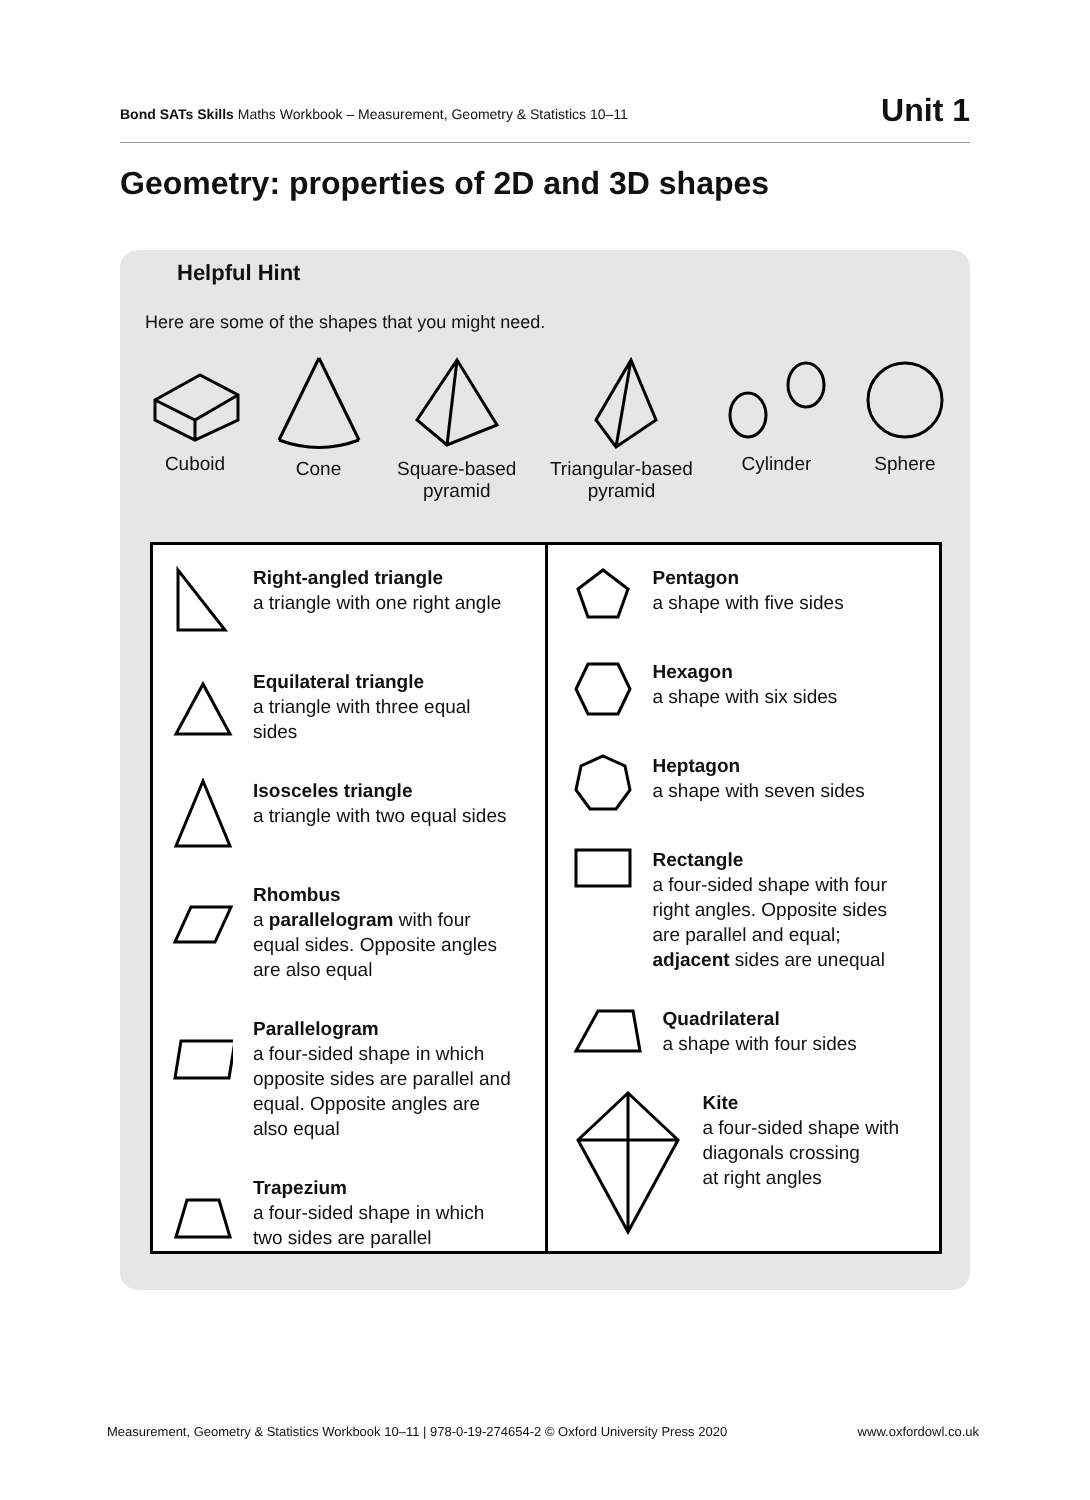Bond SATs Skills Maths Workbook – Measurement, Geometry & Statistics 10–11 Unit 1
Geometry: properties of 2D and 3D shapes
Helpful Hint
Here are some of the shapes that you might need.
Cuboid Cone Square-based
pyramid
Triangular-based
pyramid
Cylinder Sphere
| Right-angled triangle a triangle with one right angle Equilateral triangle a triangle with three equal sides Isosceles triangle a triangle with two equal sides Rhombus a parallelogram with four equal sides. Opposite angles are also equal Parallelogram a four-sided shape in which opposite sides are parallel and equal. Opposite angles are also equal Trapezium a four-sided shape in which two sides are parallel | Pentagon a shape with five sides Hexagon a shape with six sides Heptagon a shape with seven sides Rectangle a four-sided shape with four right angles. Opposite sides are parallel and equal; adjacent sides are unequal Quadrilateral a shape with four sides Kite a four-sided shape with diagonals crossing at right angles |
Measurement, Geometry & Statistics Workbook 10–11 | 978-0-19-274654-2 © Oxford University Press 2020 www.oxfordowl.co.uk